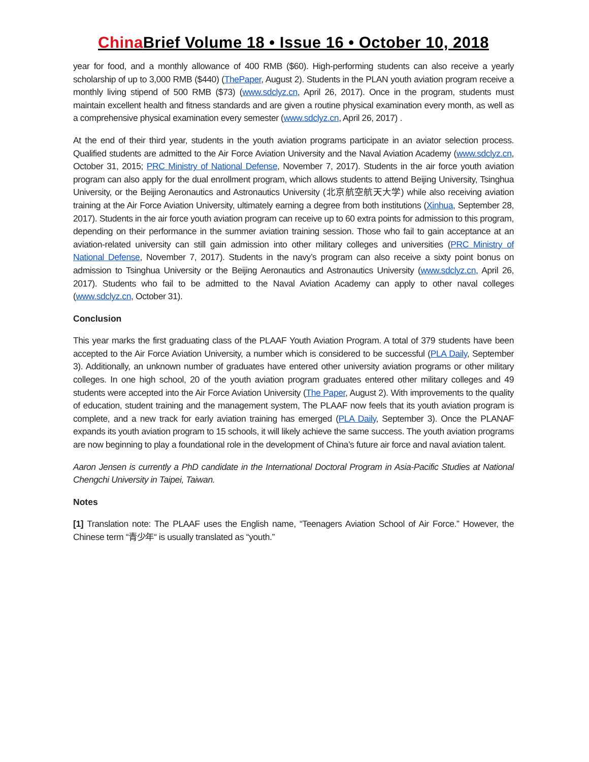China Brief Volume 18 • Issue 16 • October 10, 2018
year for food, and a monthly allowance of 400 RMB ($60). High-performing students can also receive a yearly scholarship of up to 3,000 RMB ($440) (ThePaper, August 2). Students in the PLAN youth aviation program receive a monthly living stipend of 500 RMB ($73) (www.sdclyz.cn, April 26, 2017). Once in the program, students must maintain excellent health and fitness standards and are given a routine physical examination every month, as well as a comprehensive physical examination every semester (www.sdclyz.cn, April 26, 2017) .
At the end of their third year, students in the youth aviation programs participate in an aviator selection process. Qualified students are admitted to the Air Force Aviation University and the Naval Aviation Academy (www.sdclyz.cn, October 31, 2015; PRC Ministry of National Defense, November 7, 2017). Students in the air force youth aviation program can also apply for the dual enrollment program, which allows students to attend Beijing University, Tsinghua University, or the Beijing Aeronautics and Astronautics University (北京航空航天大学) while also receiving aviation training at the Air Force Aviation University, ultimately earning a degree from both institutions (Xinhua, September 28, 2017). Students in the air force youth aviation program can receive up to 60 extra points for admission to this program, depending on their performance in the summer aviation training session. Those who fail to gain acceptance at an aviation-related university can still gain admission into other military colleges and universities (PRC Ministry of National Defense, November 7, 2017). Students in the navy’s program can also receive a sixty point bonus on admission to Tsinghua University or the Beijing Aeronautics and Astronautics University (www.sdclyz.cn, April 26, 2017). Students who fail to be admitted to the Naval Aviation Academy can apply to other naval colleges (www.sdclyz.cn, October 31).
Conclusion
This year marks the first graduating class of the PLAAF Youth Aviation Program. A total of 379 students have been accepted to the Air Force Aviation University, a number which is considered to be successful (PLA Daily, September 3). Additionally, an unknown number of graduates have entered other university aviation programs or other military colleges. In one high school, 20 of the youth aviation program graduates entered other military colleges and 49 students were accepted into the Air Force Aviation University (The Paper, August 2). With improvements to the quality of education, student training and the management system, The PLAAF now feels that its youth aviation program is complete, and a new track for early aviation training has emerged (PLA Daily, September 3). Once the PLANAF expands its youth aviation program to 15 schools, it will likely achieve the same success. The youth aviation programs are now beginning to play a foundational role in the development of China’s future air force and naval aviation talent.
Aaron Jensen is currently a PhD candidate in the International Doctoral Program in Asia-Pacific Studies at National Chengchi University in Taipei, Taiwan.
Notes
[1] Translation note: The PLAAF uses the English name, “Teenagers Aviation School of Air Force.” However, the Chinese term “青少年“ is usually translated as “youth.”